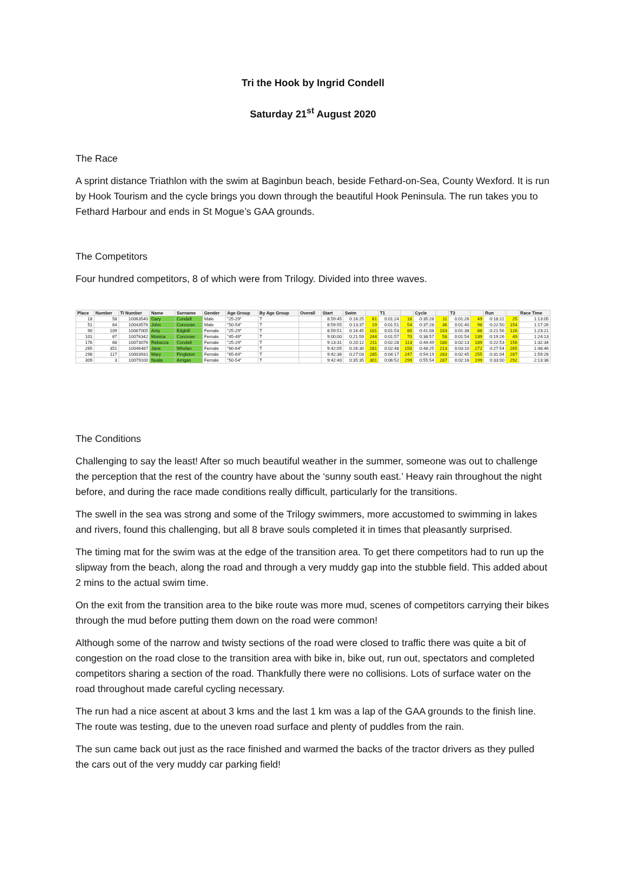Tri the Hook by Ingrid Condell
Saturday 21<sup>st</sup> August 2020
The Race
A sprint distance Triathlon with the swim at Baginbun beach, beside Fethard-on-Sea, County Wexford. It is run by Hook Tourism and the cycle brings you down through the beautiful Hook Peninsula. The run takes you to Fethard Harbour and ends in St Mogue’s GAA grounds.
The Competitors
Four hundred competitors, 8 of which were from Trilogy. Divided into three waves.
| Place | Number | TI Number | Name | Surname | Gender | Age Group | By Age Group | Overall | Start | Swim | | T1 | | Cycle | | T2 | | Run | | Race Time |
| --- | --- | --- | --- | --- | --- | --- | --- | --- | --- | --- | --- | --- | --- | --- | --- | --- | --- | --- | --- | --- |
| 18 | 58 | 10063540 | Gary | Condell | Male | "25-29" | T | | 8:59:45 | 0:16:25 | 61 | 0:01:24 | 18 | 0:35:28 | 11 | 0:01:26 | 49 | 0:18:22 | 25 | 1:13:05 |
| 51 | 64 | 10043576 | John | Corcoran | Male | "50-54" | T | | 8:59:55 | 0:13:37 | 19 | 0:01:51 | 54 | 0:37:28 | 36 | 0:01:40 | 98 | 0:22:50 | 154 | 1:17:26 |
| 90 | 109 | 10067005 | Amy | Edghill | Female | "25-29" | T | | 8:59:51 | 0:16:45 | 101 | 0:01:53 | 80 | 0:41:08 | 103 | 0:01:38 | 88 | 0:21:56 | 126 | 1:23:21 |
| 101 | 67 | 10076342 | Monica | Corcoran | Female | "45-49" | T | | 9:00:00 | 0:21:59 | 244 | 0:01:57 | 70 | 0:38:57 | 58 | 0:01:54 | 139 | 0:19:26 | 49 | 1:24:13 |
| 176 | 68 | 10073076 | Rebecca | Condell | Female | "25-29" | T | | 9:13:31 | 0:20:12 | 211 | 0:02:28 | 113 | 0:44:49 | 180 | 0:02:13 | 189 | 0:22:53 | 156 | 1:32:34 |
| 265 | 351 | 10046487 | Jane | Whelan | Female | "60-64" | T | | 9:42:05 | 0:26:30 | 281 | 0:02:48 | 150 | 0:48:25 | 213 | 0:03:10 | 272 | 0:27:54 | 265 | 1:48:46 |
| 298 | 117 | 10003931 | Mary | Fingleton | Female | "65-69" | T | | 9:42:36 | 0:27:03 | 285 | 0:04:17 | 247 | 0:54:19 | 283 | 0:02:45 | 255 | 0:31:04 | 287 | 1:59:28 |
| 309 | 3 | 10079100 | Nuala | Arrigan | Female | "50-54" | T | | 9:42:40 | 0:35:35 | 301 | 0:06:52 | 299 | 0:55:54 | 287 | 0:02:16 | 199 | 0:33:00 | 292 | 2:13:38 |
The Conditions
Challenging to say the least! After so much beautiful weather in the summer, someone was out to challenge the perception that the rest of the country have about the ‘sunny south east.’ Heavy rain throughout the night before, and during the race made conditions really difficult, particularly for the transitions.
The swell in the sea was strong and some of the Trilogy swimmers, more accustomed to swimming in lakes and rivers, found this challenging, but all 8 brave souls completed it in times that pleasantly surprised.
The timing mat for the swim was at the edge of the transition area. To get there competitors had to run up the slipway from the beach, along the road and through a very muddy gap into the stubble field. This added about 2 mins to the actual swim time.
On the exit from the transition area to the bike route was more mud, scenes of competitors carrying their bikes through the mud before putting them down on the road were common!
Although some of the narrow and twisty sections of the road were closed to traffic there was quite a bit of congestion on the road close to the transition area with bike in, bike out, run out, spectators and completed competitors sharing a section of the road. Thankfully there were no collisions. Lots of surface water on the road throughout made careful cycling necessary.
The run had a nice ascent at about 3 kms and the last 1 km was a lap of the GAA grounds to the finish line. The route was testing, due to the uneven road surface and plenty of puddles from the rain.
The sun came back out just as the race finished and warmed the backs of the tractor drivers as they pulled the cars out of the very muddy car parking field!